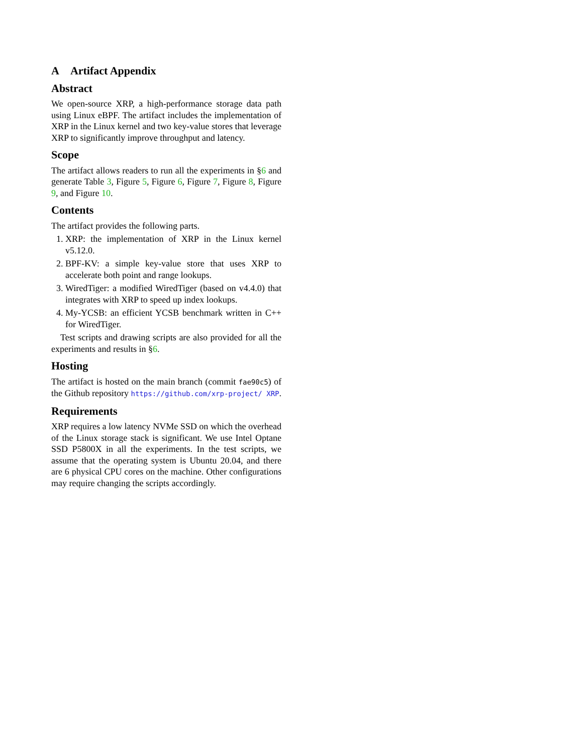A Artifact Appendix
Abstract
We open-source XRP, a high-performance storage data path using Linux eBPF. The artifact includes the implementation of XRP in the Linux kernel and two key-value stores that leverage XRP to significantly improve throughput and latency.
Scope
The artifact allows readers to run all the experiments in §6 and generate Table 3, Figure 5, Figure 6, Figure 7, Figure 8, Figure 9, and Figure 10.
Contents
The artifact provides the following parts.
1. XRP: the implementation of XRP in the Linux kernel v5.12.0.
2. BPF-KV: a simple key-value store that uses XRP to accelerate both point and range lookups.
3. WiredTiger: a modified WiredTiger (based on v4.4.0) that integrates with XRP to speed up index lookups.
4. My-YCSB: an efficient YCSB benchmark written in C++ for WiredTiger.
Test scripts and drawing scripts are also provided for all the experiments and results in §6.
Hosting
The artifact is hosted on the main branch (commit fae90c5) of the Github repository https://github.com/xrp-project/ XRP.
Requirements
XRP requires a low latency NVMe SSD on which the overhead of the Linux storage stack is significant. We use Intel Optane SSD P5800X in all the experiments. In the test scripts, we assume that the operating system is Ubuntu 20.04, and there are 6 physical CPU cores on the machine. Other configurations may require changing the scripts accordingly.